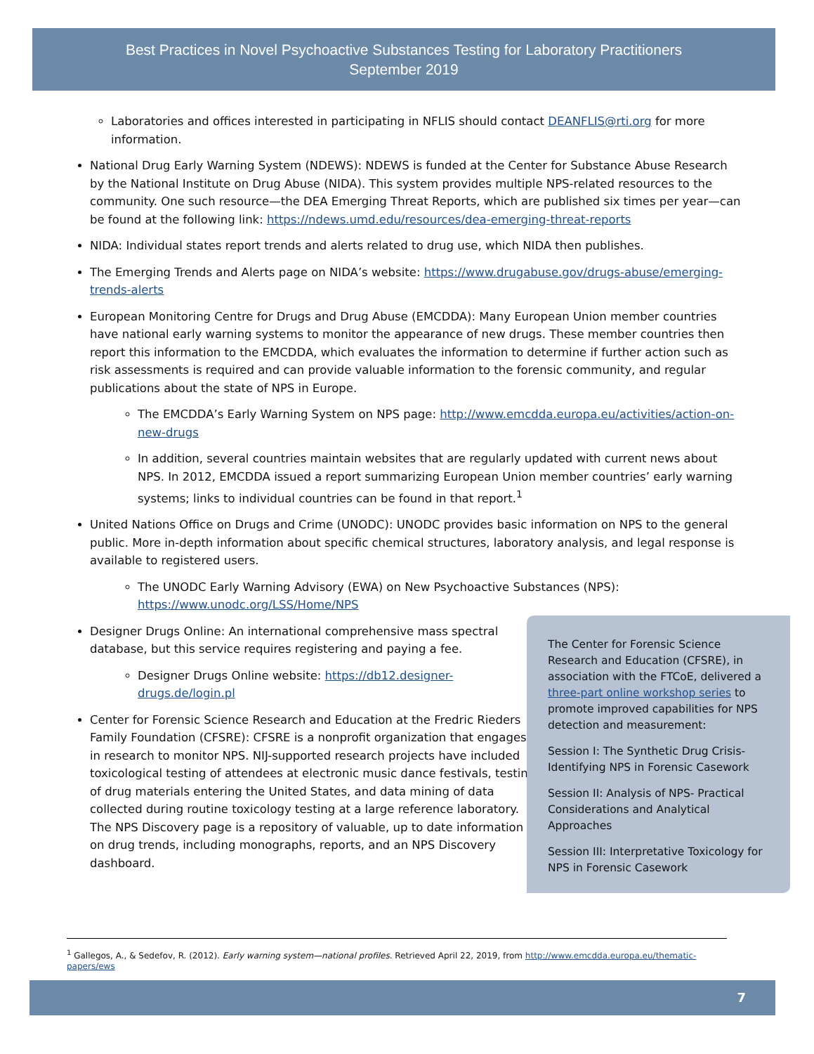Best Practices in Novel Psychoactive Substances Testing for Laboratory Practitioners
September 2019
Laboratories and offices interested in participating in NFLIS should contact DEANFLIS@rti.org for more information.
National Drug Early Warning System (NDEWS): NDEWS is funded at the Center for Substance Abuse Research by the National Institute on Drug Abuse (NIDA). This system provides multiple NPS-related resources to the community. One such resource—the DEA Emerging Threat Reports, which are published six times per year—can be found at the following link: https://ndews.umd.edu/resources/dea-emerging-threat-reports
NIDA: Individual states report trends and alerts related to drug use, which NIDA then publishes.
The Emerging Trends and Alerts page on NIDA’s website: https://www.drugabuse.gov/drugs-abuse/emerging-trends-alerts
European Monitoring Centre for Drugs and Drug Abuse (EMCDDA): Many European Union member countries have national early warning systems to monitor the appearance of new drugs. These member countries then report this information to the EMCDDA, which evaluates the information to determine if further action such as risk assessments is required and can provide valuable information to the forensic community, and regular publications about the state of NPS in Europe.
The EMCDDA’s Early Warning System on NPS page: http://www.emcdda.europa.eu/activities/action-on-new-drugs
In addition, several countries maintain websites that are regularly updated with current news about NPS. In 2012, EMCDDA issued a report summarizing European Union member countries’ early warning systems; links to individual countries can be found in that report.<sup>1</sup>
United Nations Office on Drugs and Crime (UNODC): UNODC provides basic information on NPS to the general public. More in-depth information about specific chemical structures, laboratory analysis, and legal response is available to registered users.
The UNODC Early Warning Advisory (EWA) on New Psychoactive Substances (NPS): https://www.unodc.org/LSS/Home/NPS
Designer Drugs Online: An international comprehensive mass spectral database, but this service requires registering and paying a fee.
Designer Drugs Online website: https://db12.designer-drugs.de/login.pl
Center for Forensic Science Research and Education at the Fredric Rieders Family Foundation (CFSRE): CFSRE is a nonprofit organization that engages in research to monitor NPS. NIJ-supported research projects have included toxicological testing of attendees at electronic music dance festivals, testing of drug materials entering the United States, and data mining of data collected during routine toxicology testing at a large reference laboratory. The NPS Discovery page is a repository of valuable, up to date information on drug trends, including monographs, reports, and an NPS Discovery dashboard.
The Center for Forensic Science Research and Education (CFSRE), in association with the FTCoE, delivered a three-part online workshop series to promote improved capabilities for NPS detection and measurement:
Session I: The Synthetic Drug Crisis-Identifying NPS in Forensic Casework
Session II: Analysis of NPS- Practical Considerations and Analytical Approaches
Session III: Interpretative Toxicology for NPS in Forensic Casework
<sup>1</sup> Gallegos, A., & Sedefov, R. (2012). Early warning system—national profiles. Retrieved April 22, 2019, from http://www.emcdda.europa.eu/thematic-papers/ews
7